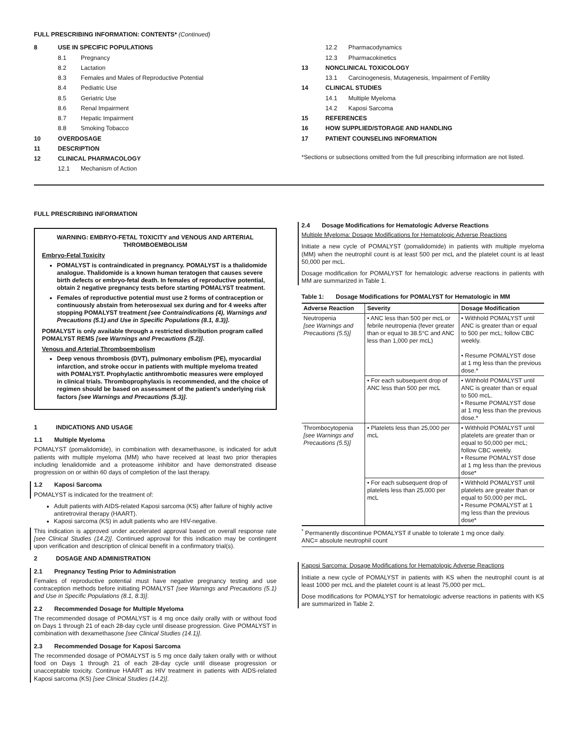FULL PRESCRIBING INFORMATION: CONTENTS* (Continued)
8 USE IN SPECIFIC POPULATIONS
8.1 Pregnancy
8.2 Lactation
8.3 Females and Males of Reproductive Potential
8.4 Pediatric Use
8.5 Geriatric Use
8.6 Renal Impairment
8.7 Hepatic Impairment
8.8 Smoking Tobacco
10 OVERDOSAGE
11 DESCRIPTION
12 CLINICAL PHARMACOLOGY
12.1 Mechanism of Action
12.2 Pharmacodynamics
12.3 Pharmacokinetics
13 NONCLINICAL TOXICOLOGY
13.1 Carcinogenesis, Mutagenesis, Impairment of Fertility
14 CLINICAL STUDIES
14.1 Multiple Myeloma
14.2 Kaposi Sarcoma
15 REFERENCES
16 HOW SUPPLIED/STORAGE AND HANDLING
17 PATIENT COUNSELING INFORMATION
*Sections or subsections omitted from the full prescribing information are not listed.
FULL PRESCRIBING INFORMATION
WARNING: EMBRYO-FETAL TOXICITY and VENOUS AND ARTERIAL THROMBOEMBOLISM
Embryo-Fetal Toxicity
POMALYST is contraindicated in pregnancy. POMALYST is a thalidomide analogue. Thalidomide is a known human teratogen that causes severe birth defects or embryo-fetal death. In females of reproductive potential, obtain 2 negative pregnancy tests before starting POMALYST treatment.
Females of reproductive potential must use 2 forms of contraception or continuously abstain from heterosexual sex during and for 4 weeks after stopping POMALYST treatment [see Contraindications (4), Warnings and Precautions (5.1) and Use in Specific Populations (8.1, 8.3)].
POMALYST is only available through a restricted distribution program called POMALYST REMS [see Warnings and Precautions (5.2)].
Venous and Arterial Thromboembolism
Deep venous thrombosis (DVT), pulmonary embolism (PE), myocardial infarction, and stroke occur in patients with multiple myeloma treated with POMALYST. Prophylactic antithrombotic measures were employed in clinical trials. Thromboprophylaxis is recommended, and the choice of regimen should be based on assessment of the patient’s underlying risk factors [see Warnings and Precautions (5.3)].
1 INDICATIONS AND USAGE
1.1 Multiple Myeloma
POMALYST (pomalidomide), in combination with dexamethasone, is indicated for adult patients with multiple myeloma (MM) who have received at least two prior therapies including lenalidomide and a proteasome inhibitor and have demonstrated disease progression on or within 60 days of completion of the last therapy.
1.2 Kaposi Sarcoma
POMALYST is indicated for the treatment of:
Adult patients with AIDS-related Kaposi sarcoma (KS) after failure of highly active antiretroviral therapy (HAART).
Kaposi sarcoma (KS) in adult patients who are HIV-negative.
This indication is approved under accelerated approval based on overall response rate [see Clinical Studies (14.2)]. Continued approval for this indication may be contingent upon verification and description of clinical benefit in a confirmatory trial(s).
2 DOSAGE AND ADMINISTRATION
2.1 Pregnancy Testing Prior to Administration
Females of reproductive potential must have negative pregnancy testing and use contraception methods before initiating POMALYST [see Warnings and Precautions (5.1) and Use in Specific Populations (8.1, 8.3)].
2.2 Recommended Dosage for Multiple Myeloma
The recommended dosage of POMALYST is 4 mg once daily orally with or without food on Days 1 through 21 of each 28-day cycle until disease progression. Give POMALYST in combination with dexamethasone [see Clinical Studies (14.1)].
2.3 Recommended Dosage for Kaposi Sarcoma
The recommended dosage of POMALYST is 5 mg once daily taken orally with or without food on Days 1 through 21 of each 28-day cycle until disease progression or unacceptable toxicity. Continue HAART as HIV treatment in patients with AIDS-related Kaposi sarcoma (KS) [see Clinical Studies (14.2)].
2.4 Dosage Modifications for Hematologic Adverse Reactions
Multiple Myeloma: Dosage Modifications for Hematologic Adverse Reactions
Initiate a new cycle of POMALYST (pomalidomide) in patients with multiple myeloma (MM) when the neutrophil count is at least 500 per mcL and the platelet count is at least 50,000 per mcL.
Dosage modification for POMALYST for hematologic adverse reactions in patients with MM are summarized in Table 1.
Table 1: Dosage Modifications for POMALYST for Hematologic in MM
| Adverse Reaction | Severity | Dosage Modification |
| --- | --- | --- |
| Neutropenia [see Warnings and Precautions (5.5)] | • ANC less than 500 per mcL or febrile neutropenia (fever greater than or equal to 38.5°C and ANC less than 1,000 per mcL) | • Withhold POMALYST until ANC is greater than or equal to 500 per mcL; follow CBC weekly. • Resume POMALYST dose at 1 mg less than the previous dose.* |
| | • For each subsequent drop of ANC less than 500 per mcL | • Withhold POMALYST until ANC is greater than or equal to 500 mcL. • Resume POMALYST dose at 1 mg less than the previous dose.* |
| Thrombocytopenia [see Warnings and Precautions (5.5)] | • Platelets less than 25,000 per mcL | • Withhold POMALYST until platelets are greater than or equal to 50,000 per mcL; follow CBC weekly. • Resume POMALYST dose at 1 mg less than the previous dose* |
| | • For each subsequent drop of platelets less than 25,000 per mcL | • Withhold POMALYST until platelets are greater than or equal to 50,000 per mcL. • Resume POMALYST at 1 mg less than the previous dose* |
<sup>*</sup> Permanently discontinue POMALYST if unable to tolerate 1 mg once daily.
ANC= absolute neutrophil count
Kaposi Sarcoma: Dosage Modifications for Hematologic Adverse Reactions
Initiate a new cycle of POMALYST in patients with KS when the neutrophil count is at least 1000 per mcL and the platelet count is at least 75,000 per mcL.
Dose modifications for POMALYST for hematologic adverse reactions in patients with KS are summarized in Table 2.